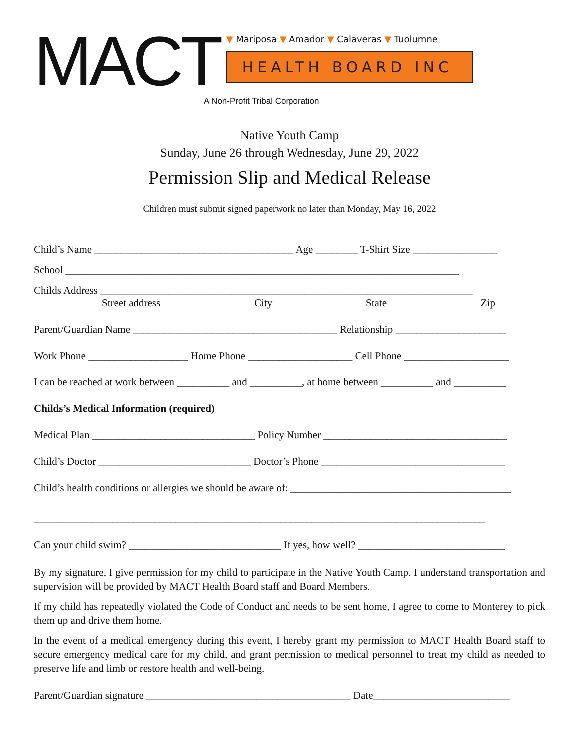MACT
▼ Mariposa ▼ Amador ▼ Calaveras ▼ Tuolumne
HEALTH BOARD INC
A Non-Profit Tribal Corporation
Native Youth Camp
Sunday, June 26 through Wednesday, June 29, 2022
Permission Slip and Medical Release
Children must submit signed paperwork no later than Monday, May 16, 2022
Child’s Name ______________________________________ Age ________ T-Shirt Size ________________
School ___________________________________________________________________________
Childs Address _______________________________________________________________________
Street address City State Zip
Parent/Guardian Name _______________________________________ Relationship _____________________
Work Phone ___________________ Home Phone ____________________ Cell Phone ____________________
I can be reached at work between __________ and __________, at home between __________ and __________
Childs’s Medical Information (required)
Medical Plan _______________________________ Policy Number ___________________________________
Child’s Doctor _____________________________ Doctor’s Phone ___________________________________
Child’s health conditions or allergies we should be aware of: __________________________________________
______________________________________________________________________________________
Can your child swim? _____________________________ If yes, how well? ____________________________
By my signature, I give permission for my child to participate in the Native Youth Camp. I understand transportation and supervision will be provided by MACT Health Board staff and Board Members.
If my child has repeatedly violated the Code of Conduct and needs to be sent home, I agree to come to Monterey to pick them up and drive them home.
In the event of a medical emergency during this event, I hereby grant my permission to MACT Health Board staff to secure emergency medical care for my child, and grant permission to medical personnel to treat my child as needed to preserve life and limb or restore health and well-being.
Parent/Guardian signature _______________________________________ Date__________________________